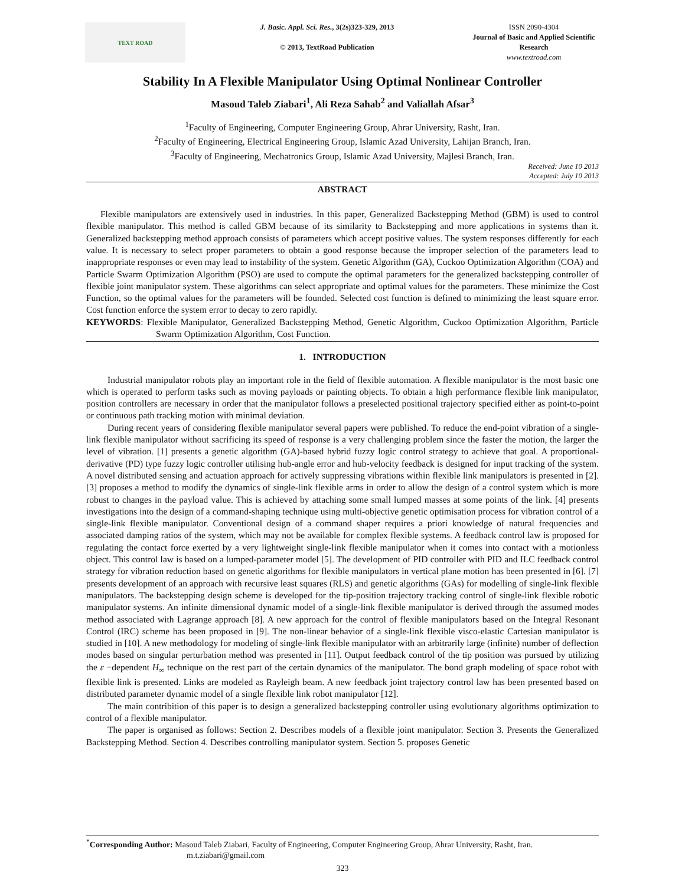TEXT ROAD
J. Basic. Appl. Sci. Res., 3(2s)323-329, 2013
© 2013, TextRoad Publication
ISSN 2090-4304
Journal of Basic and Applied Scientific Research
www.textroad.com
Stability In A Flexible Manipulator Using Optimal Nonlinear Controller
Masoud Taleb Ziabari<sup>1</sup>, Ali Reza Sahab<sup>2</sup> and Valiallah Afsar<sup>3</sup>
<sup>1</sup> Faculty of Engineering, Computer Engineering Group, Ahrar University, Rasht, Iran.
<sup>2</sup> Faculty of Engineering, Electrical Engineering Group, Islamic Azad University, Lahijan Branch, Iran.
<sup>3</sup> Faculty of Engineering, Mechatronics Group, Islamic Azad University, Majlesi Branch, Iran.
Received: June 10 2013
Accepted: July 10 2013
ABSTRACT
Flexible manipulators are extensively used in industries. In this paper, Generalized Backstepping Method (GBM) is used to control flexible manipulator. This method is called GBM because of its similarity to Backstepping and more applications in systems than it. Generalized backstepping method approach consists of parameters which accept positive values. The system responses differently for each value. It is necessary to select proper parameters to obtain a good response because the improper selection of the parameters lead to inappropriate responses or even may lead to instability of the system. Genetic Algorithm (GA), Cuckoo Optimization Algorithm (COA) and Particle Swarm Optimization Algorithm (PSO) are used to compute the optimal parameters for the generalized backstepping controller of flexible joint manipulator system. These algorithms can select appropriate and optimal values for the parameters. These minimize the Cost Function, so the optimal values for the parameters will be founded. Selected cost function is defined to minimizing the least square error. Cost function enforce the system error to decay to zero rapidly.
KEYWORDS: Flexible Manipulator, Generalized Backstepping Method, Genetic Algorithm, Cuckoo Optimization Algorithm, Particle Swarm Optimization Algorithm, Cost Function.
1. INTRODUCTION
Industrial manipulator robots play an important role in the field of flexible automation. A flexible manipulator is the most basic one which is operated to perform tasks such as moving payloads or painting objects. To obtain a high performance flexible link manipulator, position controllers are necessary in order that the manipulator follows a preselected positional trajectory specified either as point-to-point or continuous path tracking motion with minimal deviation.
During recent years of considering flexible manipulator several papers were published. To reduce the end-point vibration of a single-link flexible manipulator without sacrificing its speed of response is a very challenging problem since the faster the motion, the larger the level of vibration. [1] presents a genetic algorithm (GA)-based hybrid fuzzy logic control strategy to achieve that goal. A proportional-derivative (PD) type fuzzy logic controller utilising hub-angle error and hub-velocity feedback is designed for input tracking of the system. A novel distributed sensing and actuation approach for actively suppressing vibrations within flexible link manipulators is presented in [2]. [3] proposes a method to modify the dynamics of single-link flexible arms in order to allow the design of a control system which is more robust to changes in the payload value. This is achieved by attaching some small lumped masses at some points of the link. [4] presents investigations into the design of a command-shaping technique using multi-objective genetic optimisation process for vibration control of a single-link flexible manipulator. Conventional design of a command shaper requires a priori knowledge of natural frequencies and associated damping ratios of the system, which may not be available for complex flexible systems. A feedback control law is proposed for regulating the contact force exerted by a very lightweight single-link flexible manipulator when it comes into contact with a motionless object. This control law is based on a lumped-parameter model [5]. The development of PID controller with PID and ILC feedback control strategy for vibration reduction based on genetic algorithms for flexible manipulators in vertical plane motion has been presented in [6]. [7] presents development of an approach with recursive least squares (RLS) and genetic algorithms (GAs) for modelling of single-link flexible manipulators. The backstepping design scheme is developed for the tip-position trajectory tracking control of single-link flexible robotic manipulator systems. An infinite dimensional dynamic model of a single-link flexible manipulator is derived through the assumed modes method associated with Lagrange approach [8]. A new approach for the control of flexible manipulators based on the Integral Resonant Control (IRC) scheme has been proposed in [9]. The non-linear behavior of a single-link flexible visco-elastic Cartesian manipulator is studied in [10]. A new methodology for modeling of single-link flexible manipulator with an arbitrarily large (infinite) number of deflection modes based on singular perturbation method was presented in [11]. Output feedback control of the tip position was pursued by utilizing the ε −dependent H<sub>∞</sub> technique on the rest part of the certain dynamics of the manipulator. The bond graph modeling of space robot with flexible link is presented. Links are modeled as Rayleigh beam. A new feedback joint trajectory control law has been presented based on distributed parameter dynamic model of a single flexible link robot manipulator [12].
The main contribition of this paper is to design a generalized backstepping controller using evolutionary algorithms optimization to control of a flexible manipulator.
The paper is organised as follows: Section 2. Describes models of a flexible joint manipulator. Section 3. Presents the Generalized Backstepping Method. Section 4. Describes controlling manipulator system. Section 5. proposes Genetic
<sup>*</sup> Corresponding Author: Masoud Taleb Ziabari, Faculty of Engineering, Computer Engineering Group, Ahrar University, Rasht, Iran.
m.t.ziabari@gmail.com
323